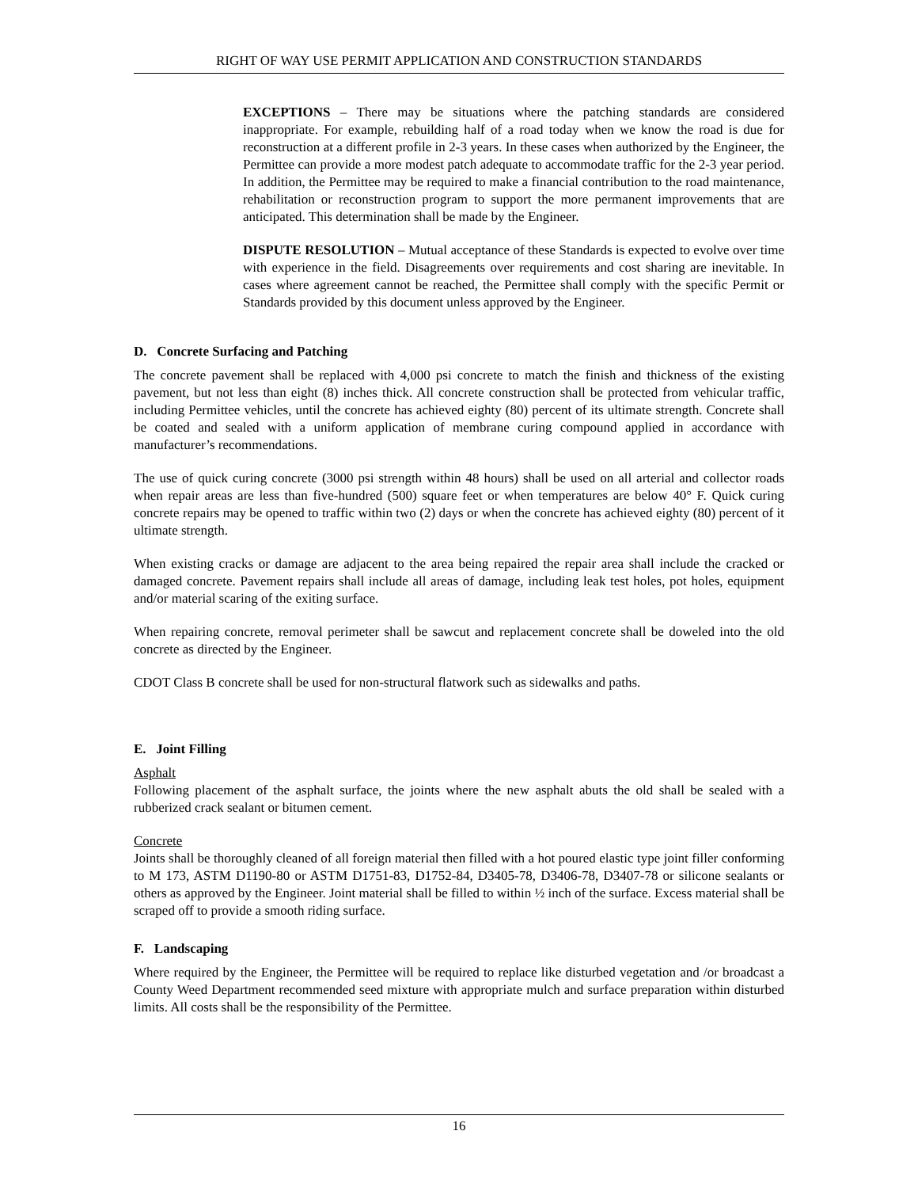RIGHT OF WAY USE PERMIT APPLICATION AND CONSTRUCTION STANDARDS
EXCEPTIONS – There may be situations where the patching standards are considered inappropriate. For example, rebuilding half of a road today when we know the road is due for reconstruction at a different profile in 2-3 years. In these cases when authorized by the Engineer, the Permittee can provide a more modest patch adequate to accommodate traffic for the 2-3 year period. In addition, the Permittee may be required to make a financial contribution to the road maintenance, rehabilitation or reconstruction program to support the more permanent improvements that are anticipated. This determination shall be made by the Engineer.
DISPUTE RESOLUTION – Mutual acceptance of these Standards is expected to evolve over time with experience in the field. Disagreements over requirements and cost sharing are inevitable. In cases where agreement cannot be reached, the Permittee shall comply with the specific Permit or Standards provided by this document unless approved by the Engineer.
D. Concrete Surfacing and Patching
The concrete pavement shall be replaced with 4,000 psi concrete to match the finish and thickness of the existing pavement, but not less than eight (8) inches thick. All concrete construction shall be protected from vehicular traffic, including Permittee vehicles, until the concrete has achieved eighty (80) percent of its ultimate strength. Concrete shall be coated and sealed with a uniform application of membrane curing compound applied in accordance with manufacturer’s recommendations.
The use of quick curing concrete (3000 psi strength within 48 hours) shall be used on all arterial and collector roads when repair areas are less than five-hundred (500) square feet or when temperatures are below 40° F. Quick curing concrete repairs may be opened to traffic within two (2) days or when the concrete has achieved eighty (80) percent of it ultimate strength.
When existing cracks or damage are adjacent to the area being repaired the repair area shall include the cracked or damaged concrete. Pavement repairs shall include all areas of damage, including leak test holes, pot holes, equipment and/or material scaring of the exiting surface.
When repairing concrete, removal perimeter shall be sawcut and replacement concrete shall be doweled into the old concrete as directed by the Engineer.
CDOT Class B concrete shall be used for non-structural flatwork such as sidewalks and paths.
E. Joint Filling
Asphalt
Following placement of the asphalt surface, the joints where the new asphalt abuts the old shall be sealed with a rubberized crack sealant or bitumen cement.
Concrete
Joints shall be thoroughly cleaned of all foreign material then filled with a hot poured elastic type joint filler conforming to M 173, ASTM D1190-80 or ASTM D1751-83, D1752-84, D3405-78, D3406-78, D3407-78 or silicone sealants or others as approved by the Engineer. Joint material shall be filled to within ½ inch of the surface. Excess material shall be scraped off to provide a smooth riding surface.
F. Landscaping
Where required by the Engineer, the Permittee will be required to replace like disturbed vegetation and /or broadcast a County Weed Department recommended seed mixture with appropriate mulch and surface preparation within disturbed limits. All costs shall be the responsibility of the Permittee.
16